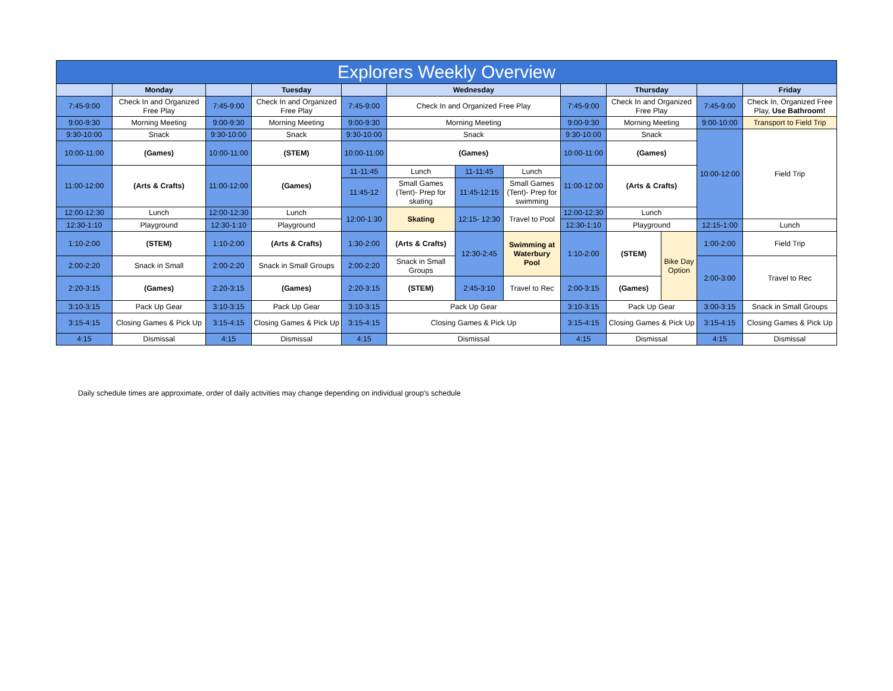| Explorers Weekly Overview | | | | | | | | | | | | |
| | Monday | | Tuesday | | Wednesday | | | | Thursday | | | Friday |
| 7:45-9:00 | Check In and Organized Free Play | 7:45-9:00 | Check In and Organized Free Play | 7:45-9:00 | Check In and Organized Free Play | | | 7:45-9:00 | Check In and Organized Free Play | | 7:45-9:00 | Check In, Organized Free Play, Use Bathroom! |
| 9:00-9:30 | Morning Meeting | 9:00-9:30 | Morning Meeting | 9:00-9:30 | Morning Meeting | | | 9:00-9:30 | Morning Meeting | | 9:00-10:00 | Transport to Field Trip |
| 9:30-10:00 | Snack | 9:30-10:00 | Snack | 9:30-10:00 | Snack | | | 9:30-10:00 | Snack | | 10:00-12:00 | Field Trip |
| 10:00-11:00 | (Games) | 10:00-11:00 | (STEM) | 10:00-11:00 | (Games) | | | 10:00-11:00 | (Games) | | | |
| 11:00-12:00 | (Arts & Crafts) | 11:00-12:00 | (Games) | 11-11:45 | Lunch | 11-11:45 | Lunch | 11:00-12:00 | (Arts & Crafts) | | | |
| | | | | 11:45-12 | Small Games (Tent)- Prep for skating | 11:45-12:15 | Small Games (Tent)- Prep for swimming | | | | | |
| 12:00-12:30 | Lunch | 12:00-12:30 | Lunch | 12:00-1:30 | Skating | 12:15- 12:30 | Travel to Pool | 12:00-12:30 | Lunch | | | |
| 12:30-1:10 | Playground | 12:30-1:10 | Playground | | | | | 12:30-1:10 | Playground | | 12:15-1:00 | Lunch |
| 1:10-2:00 | (STEM) | 1:10-2:00 | (Arts & Crafts) | 1:30-2:00 | (Arts & Crafts) | 12:30-2:45 | Swimming at Waterbury Pool | 1:10-2:00 | (STEM) | Bike Day Option | 1:00-2:00 | Field Trip |
| 2:00-2:20 | Snack in Small | 2:00-2:20 | Snack in Small Groups | 2:00-2:20 | Snack in Small Groups | | | | | | 2:00-3:00 | Travel to Rec |
| 2:20-3:15 | (Games) | 2:20-3:15 | (Games) | 2:20-3:15 | (STEM) | 2:45-3:10 | Travel to Rec | 2:00-3:15 | (Games) | | | |
| 3:10-3:15 | Pack Up Gear | 3:10-3:15 | Pack Up Gear | 3:10-3:15 | Pack Up Gear | | | 3:10-3:15 | Pack Up Gear | | 3:00-3:15 | Snack in Small Groups |
| 3:15-4:15 | Closing Games & Pick Up | 3:15-4:15 | Closing Games & Pick Up | 3:15-4:15 | Closing Games & Pick Up | | | 3:15-4:15 | Closing Games & Pick Up | | 3:15-4:15 | Closing Games & Pick Up |
| 4:15 | Dismissal | 4:15 | Dismissal | 4:15 | Dismissal | | | 4:15 | Dismissal | | 4:15 | Dismissal |
Daily schedule times are approximate, order of daily activities may change depending on individual group's schedule